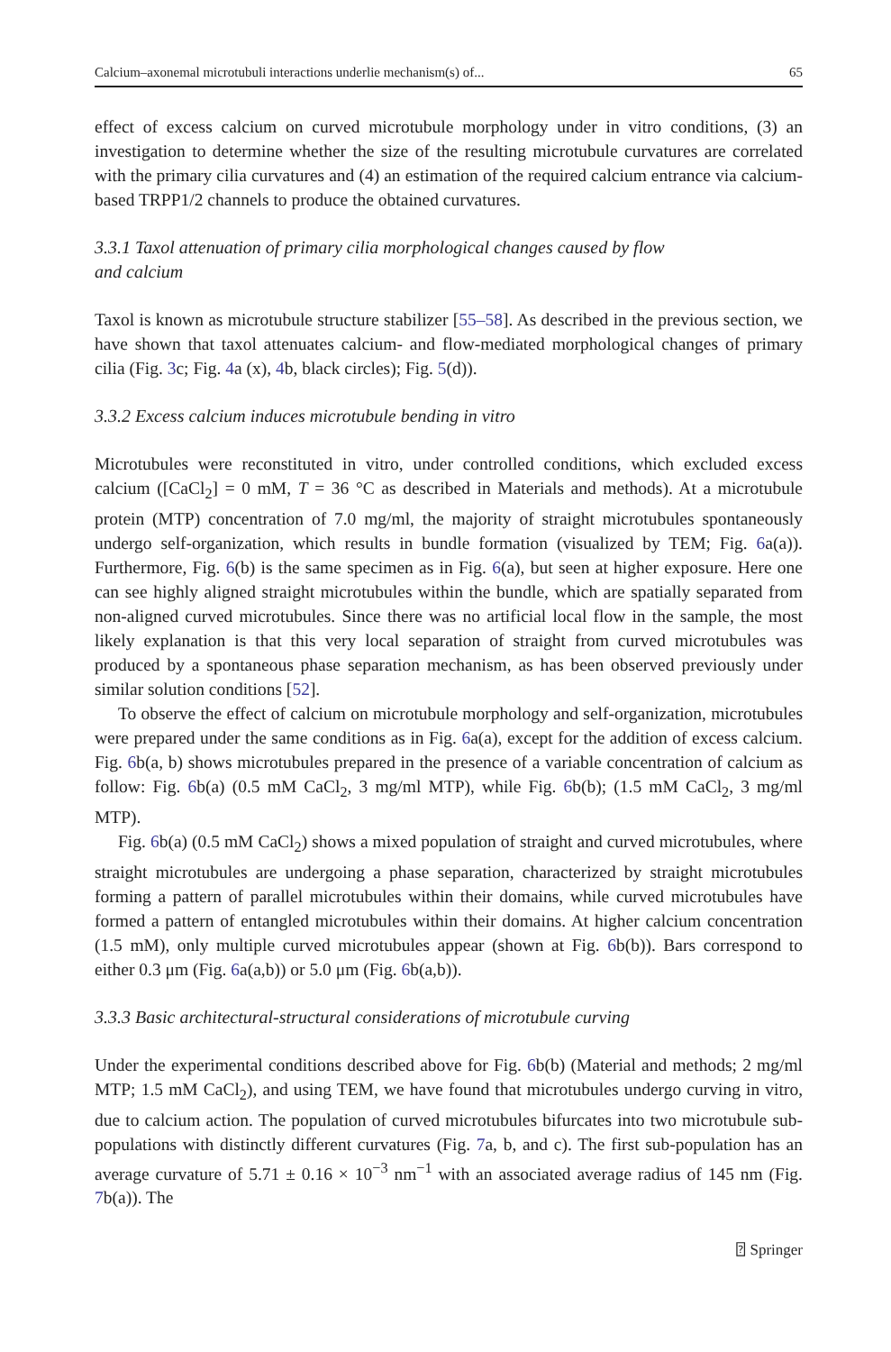Calcium–axonemal microtubuli interactions underlie mechanism(s) of... 65
effect of excess calcium on curved microtubule morphology under in vitro conditions, (3) an investigation to determine whether the size of the resulting microtubule curvatures are correlated with the primary cilia curvatures and (4) an estimation of the required calcium entrance via calcium-based TRPP1/2 channels to produce the obtained curvatures.
3.3.1 Taxol attenuation of primary cilia morphological changes caused by flow
and calcium
Taxol is known as microtubule structure stabilizer [55–58]. As described in the previous section, we have shown that taxol attenuates calcium- and flow-mediated morphological changes of primary cilia (Fig. 3c; Fig. 4a (x), 4b, black circles); Fig. 5(d)).
3.3.2 Excess calcium induces microtubule bending in vitro
Microtubules were reconstituted in vitro, under controlled conditions, which excluded excess calcium ([CaCl<sub>2</sub>] = 0 mM, T = 36 °C as described in Materials and methods). At a microtubule protein (MTP) concentration of 7.0 mg/ml, the majority of straight microtubules spontaneously undergo self-organization, which results in bundle formation (visualized by TEM; Fig. 6a(a)). Furthermore, Fig. 6(b) is the same specimen as in Fig. 6(a), but seen at higher exposure. Here one can see highly aligned straight microtubules within the bundle, which are spatially separated from non-aligned curved microtubules. Since there was no artificial local flow in the sample, the most likely explanation is that this very local separation of straight from curved microtubules was produced by a spontaneous phase separation mechanism, as has been observed previously under similar solution conditions [52].
To observe the effect of calcium on microtubule morphology and self-organization, microtubules were prepared under the same conditions as in Fig. 6a(a), except for the addition of excess calcium. Fig. 6b(a, b) shows microtubules prepared in the presence of a variable concentration of calcium as follow: Fig. 6b(a) (0.5 mM CaCl<sub>2</sub>, 3 mg/ml MTP), while Fig. 6b(b); (1.5 mM CaCl<sub>2</sub>, 3 mg/ml MTP).
Fig. 6b(a) (0.5 mM CaCl<sub>2</sub>) shows a mixed population of straight and curved microtubules, where straight microtubules are undergoing a phase separation, characterized by straight microtubules forming a pattern of parallel microtubules within their domains, while curved microtubules have formed a pattern of entangled microtubules within their domains. At higher calcium concentration (1.5 mM), only multiple curved microtubules appear (shown at Fig. 6b(b)). Bars correspond to either 0.3 μm (Fig. 6a(a,b)) or 5.0 μm (Fig. 6b(a,b)).
3.3.3 Basic architectural-structural considerations of microtubule curving
Under the experimental conditions described above for Fig. 6b(b) (Material and methods; 2 mg/ml MTP; 1.5 mM CaCl<sub>2</sub>), and using TEM, we have found that microtubules undergo curving in vitro, due to calcium action. The population of curved microtubules bifurcates into two microtubule sub-populations with distinctly different curvatures (Fig. 7a, b, and c). The first sub-population has an average curvature of 5.71 ± 0.16 × 10<sup>−3</sup> nm<sup>−1</sup> with an associated average radius of 145 nm (Fig. 7b(a)). The
⍰ Springer